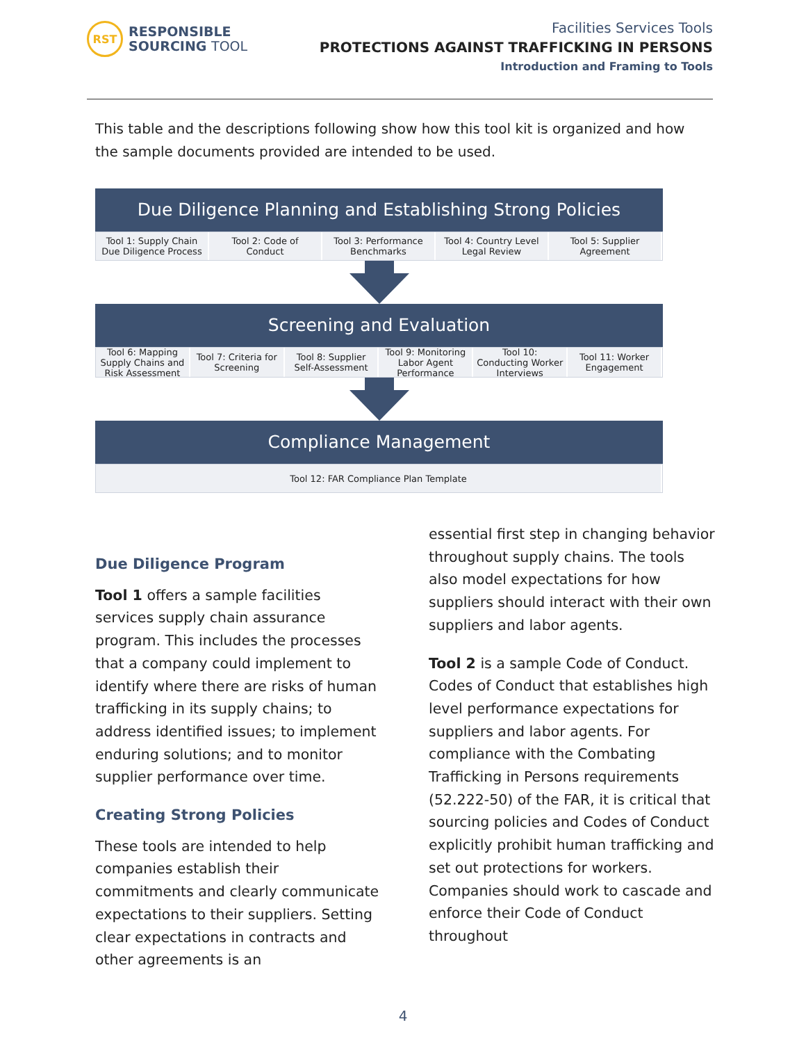RST
RESPONSIBLE
SOURCING TOOL
Facilities Services Tools
PROTECTIONS AGAINST TRAFFICKING IN PERSONS
Introduction and Framing to Tools
This table and the descriptions following show how this tool kit is organized and how the sample documents provided are intended to be used.
Due Diligence Planning and Establishing Strong Policies
Tool 1: Supply Chain Due Diligence Process
Tool 2: Code of Conduct Tool 3: Performance Benchmarks Tool 4: Country Level Legal Review
Tool 5: Supplier Agreement
Screening and Evaluation
Tool 6: Mapping Supply Chains and Risk Assessment
Tool 7: Criteria for Screening Tool 8: Supplier Self-Assessment
Tool 9: Monitoring Labor Agent Performance
Tool 10: Conducting Worker Interviews
Tool 11: Worker Engagement
Compliance Management
Tool 12: FAR Compliance Plan Template
Due Diligence Program
Tool 1 offers a sample facilities services supply chain assurance program. This includes the processes that a company could implement to identify where there are risks of human trafficking in its supply chains; to address identified issues; to implement enduring solutions; and to monitor supplier performance over time.
Creating Strong Policies
These tools are intended to help companies establish their commitments and clearly communicate expectations to their suppliers. Setting clear expectations in contracts and other agreements is an
essential first step in changing behavior throughout supply chains. The tools also model expectations for how suppliers should interact with their own suppliers and labor agents.
Tool 2 is a sample Code of Conduct. Codes of Conduct that establishes high level performance expectations for suppliers and labor agents. For compliance with the Combating Trafficking in Persons requirements (52.222-50) of the FAR, it is critical that sourcing policies and Codes of Conduct explicitly prohibit human trafficking and set out protections for workers. Companies should work to cascade and enforce their Code of Conduct throughout
4